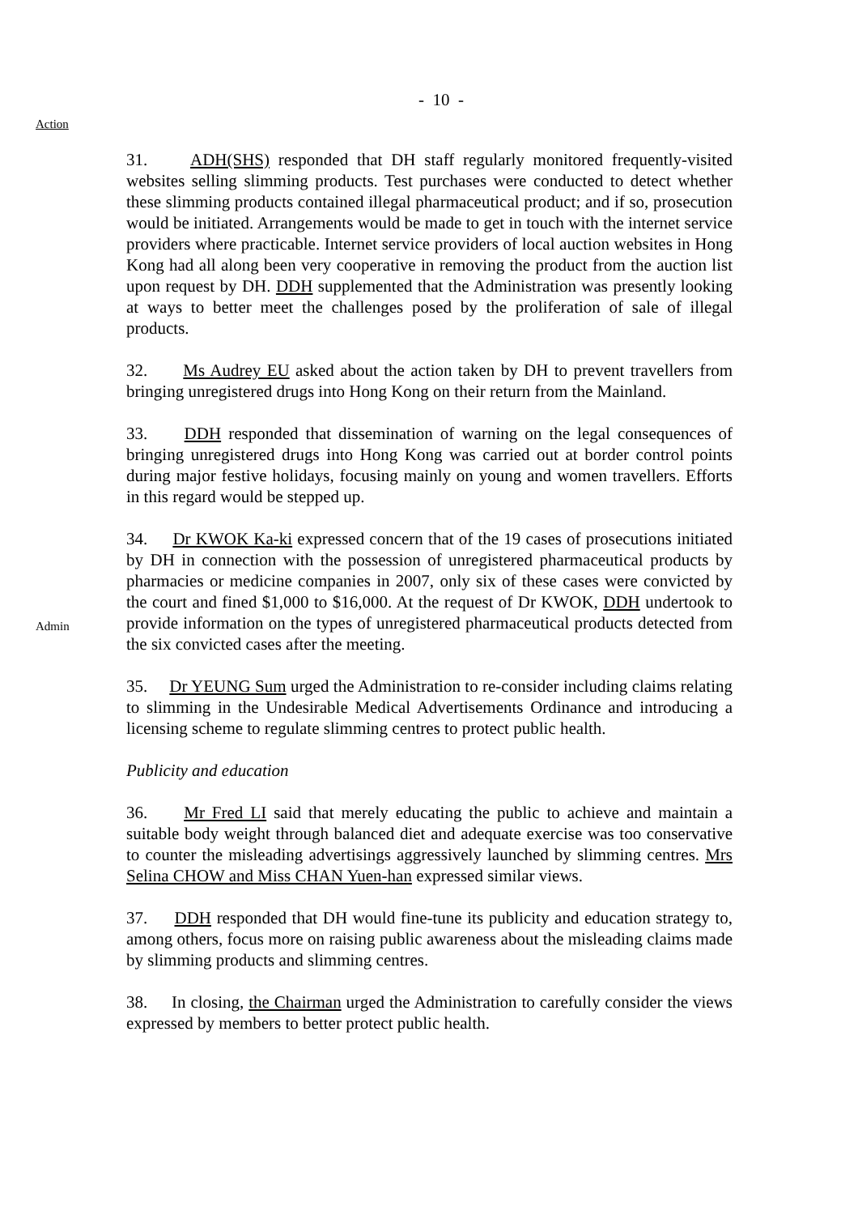- 10 -
Action
31. ADH(SHS) responded that DH staff regularly monitored frequently-visited websites selling slimming products. Test purchases were conducted to detect whether these slimming products contained illegal pharmaceutical product; and if so, prosecution would be initiated. Arrangements would be made to get in touch with the internet service providers where practicable. Internet service providers of local auction websites in Hong Kong had all along been very cooperative in removing the product from the auction list upon request by DH. DDH supplemented that the Administration was presently looking at ways to better meet the challenges posed by the proliferation of sale of illegal products.
32. Ms Audrey EU asked about the action taken by DH to prevent travellers from bringing unregistered drugs into Hong Kong on their return from the Mainland.
33. DDH responded that dissemination of warning on the legal consequences of bringing unregistered drugs into Hong Kong was carried out at border control points during major festive holidays, focusing mainly on young and women travellers. Efforts in this regard would be stepped up.
Admin
34. Dr KWOK Ka-ki expressed concern that of the 19 cases of prosecutions initiated by DH in connection with the possession of unregistered pharmaceutical products by pharmacies or medicine companies in 2007, only six of these cases were convicted by the court and fined $1,000 to $16,000. At the request of Dr KWOK, DDH undertook to provide information on the types of unregistered pharmaceutical products detected from the six convicted cases after the meeting.
35. Dr YEUNG Sum urged the Administration to re-consider including claims relating to slimming in the Undesirable Medical Advertisements Ordinance and introducing a licensing scheme to regulate slimming centres to protect public health.
Publicity and education
36. Mr Fred LI said that merely educating the public to achieve and maintain a suitable body weight through balanced diet and adequate exercise was too conservative to counter the misleading advertisings aggressively launched by slimming centres. Mrs Selina CHOW and Miss CHAN Yuen-han expressed similar views.
37. DDH responded that DH would fine-tune its publicity and education strategy to, among others, focus more on raising public awareness about the misleading claims made by slimming products and slimming centres.
38. In closing, the Chairman urged the Administration to carefully consider the views expressed by members to better protect public health.